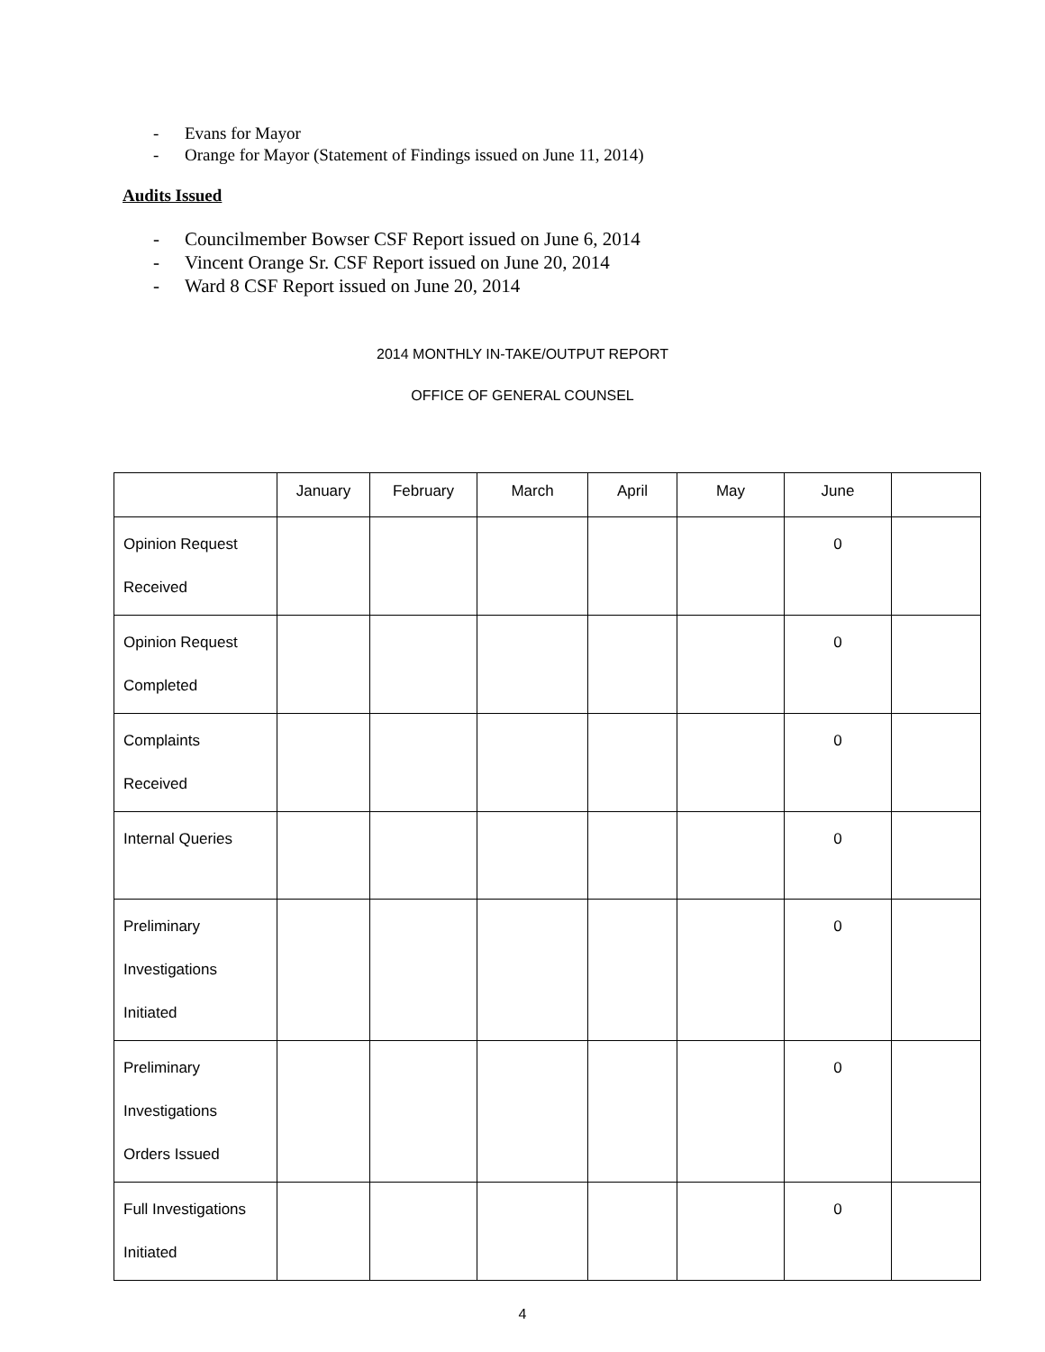- Evans for Mayor
- Orange for Mayor (Statement of Findings issued on June 11, 2014)
Audits Issued
- Councilmember Bowser CSF Report issued on June 6, 2014
- Vincent Orange Sr. CSF Report issued on June 20, 2014
- Ward 8 CSF Report issued on June 20, 2014
2014 MONTHLY IN-TAKE/OUTPUT REPORT
OFFICE OF GENERAL COUNSEL
| | January | February | March | April | May | June | |
| Opinion Request Received | | | | | | 0 | |
| Opinion Request Completed | | | | | | 0 | |
| Complaints Received | | | | | | 0 | |
| Internal Queries | | | | | | 0 | |
| Preliminary Investigations Initiated | | | | | | 0 | |
| Preliminary Investigations Orders Issued | | | | | | 0 | |
| Full Investigations Initiated | | | | | | 0 | |
4